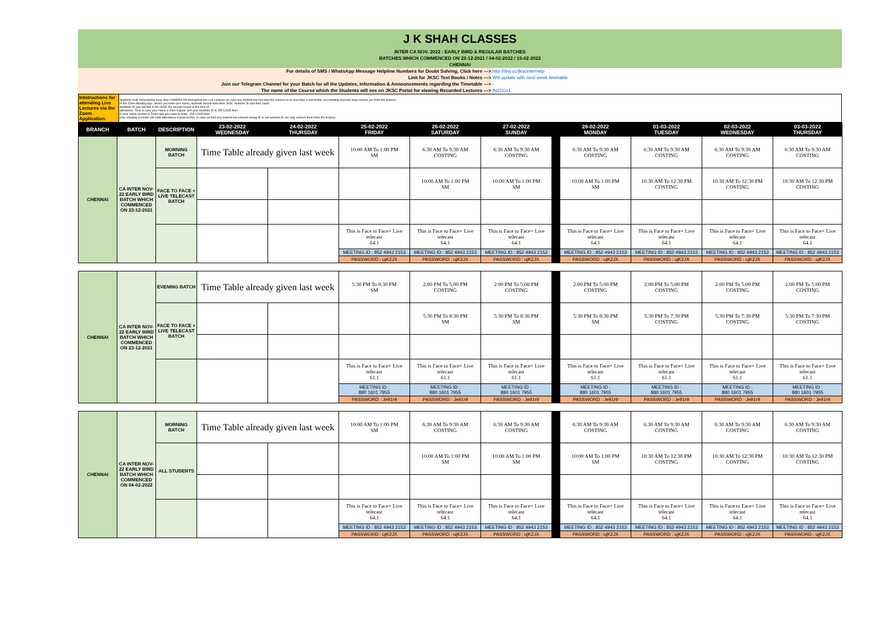| J K SHAH CLASSES |
| INTER CA NOV. 2022 : EARLY BIRD & REGULAR BATCHES |
| BATCHES WHICH COMMENCED ON 23-12-2021 / 04-02-2022 / 15-02-2022 |
| CHENNAI |
| For details of SMS / WhatsApp Message Helpline Numbers for Doubt Solving, Click here ---> | http://tiny.cc/jkscinterhelp |
| Link for JKSC Text Books / Notes ---> | Will update with next week timetable |
| Join our Telegram Channel for your Batch for all the Updates, Information & Announcements regarding the Timetable ---> | - |
| The name of the Course which the Students will see on JKSC Portal for viewing Recorded Lectures ---> | IN22Cn1 |
| Intstructions for attending Live Lectures via the Zoom Application. | Students shall compulsorily keep their CAMERA ON throughout the Live Lectures (in case any student has not kept the camera on or your face is not visible, our meeting executor may remove you from the lecture) In the Zoom Meeting App, where you write your name, students should write their JKSC students ID and their name. Students ID you will find in the JKSC fee receipt issued at the time of admission. Thus in case your name is Ram Kapoor and your students ID is JDF12345 then in your name section in Zoom app you need to enter- JDF12345 Ram (Our meeting executor will mark attendance based on this. In case we find any student has entered wrong ID or not entered ID, we may remove them from the lecture) |
| BRANCH | BATCH | DESCRIPTION | 23-02-2022 WEDNESDAY | 24-02-2022 THURSDAY | 25-02-2022 FRIDAY | 26-02-2022 SATURDAY | 27-02-2022 SUNDAY | | 28-02-2022 MONDAY | 01-03-2022 TUESDAY | 02-03-2022 WEDNESDAY | 03-03-2022 THURSDAY |
| --- | --- | --- | --- | --- | --- | --- | --- | --- | --- | --- | --- | --- |
| CHENNAI | CA INTER NOV-22 EARLY BIRD BATCH WHICH COMMENCED ON 23-12-2021 | MORNING BATCH | Time Table already given last week | | 10:00 AM To 1:00 PM SM | 6:30 AM To 9:30 AM COSTING | 6:30 AM To 9:30 AM COSTING | | 6:30 AM To 9:30 AM COSTING | 6:30 AM To 9:30 AM COSTING | 6:30 AM To 9:30 AM COSTING | 6:30 AM To 9:30 AM COSTING |
| | | FACE TO FACE + LIVE TELECAST BATCH | | | | 10:00 AM To 1:00 PM SM | 10:00 AM To 1:00 PM SM | | 10:00 AM To 1:00 PM SM | 10:30 AM To 12:30 PM COSTING | 10:30 AM To 12:30 PM COSTING | 10:30 AM To 12:30 PM COSTING |
| | | | | | This is Face to Face+ Live telecast 64.1 | This is Face to Face+ Live telecast 64.1 | This is Face to Face+ Live telecast 64.1 | | This is Face to Face+ Live telecast 64.1 | This is Face to Face+ Live telecast 64.1 | This is Face to Face+ Live telecast 64.1 | This is Face to Face+ Live telecast 64.1 |
| | | | | | MEETING ID : 852 4943 2153 | MEETING ID : 852 4943 2153 | MEETING ID : 852 4943 2153 | | MEETING ID : 852 4943 2153 | MEETING ID : 852 4943 2153 | MEETING ID : 852 4943 2153 | MEETING ID : 852 4943 2153 |
| | | | | | PASSWORD : ujK2JX | PASSWORD : ujK2JX | PASSWORD : ujK2JX | | PASSWORD : ujK2JX | PASSWORD : ujK2JX | PASSWORD : ujK2JX | PASSWORD : ujK2JX |
| CHENNAI | CA INTER NOV-22 EARLY BIRD BATCH WHICH COMMENCED ON 23-12-2021 | EVENING BATCH | Time Table already given last week | | 5:30 PM To 8:30 PM SM | 2:00 PM To 5:00 PM COSTING | 2:00 PM To 5:00 PM COSTING | | 2:00 PM To 5:00 PM COSTING | 2:00 PM To 5:00 PM COSTING | 2:00 PM To 5:00 PM COSTING | 2:00 PM To 5:00 PM COSTING |
| | | FACE TO FACE + LIVE TELECAST BATCH | | | | 5:30 PM To 8:30 PM SM | 5:30 PM To 8:30 PM SM | | 5:30 PM To 8:30 PM SM | 5:30 PM To 7:30 PM COSTING | 5:30 PM To 7:30 PM COSTING | 5:30 PM To 7:30 PM COSTING |
| | | | | | This is Face to Face+ Live telecast 61.1 | This is Face to Face+ Live telecast 61.1 | This is Face to Face+ Live telecast 61.1 | | This is Face to Face+ Live telecast 61.1 | This is Face to Face+ Live telecast 61.1 | This is Face to Face+ Live telecast 61.1 | This is Face to Face+ Live telecast 61.1 |
| | | | | | MEETING ID : 880 1601 7955 | MEETING ID : 880 1601 7955 | MEETING ID : 880 1601 7955 | | MEETING ID : 880 1601 7955 | MEETING ID : 880 1601 7955 | MEETING ID : 880 1601 7955 | MEETING ID : 880 1601 7955 |
| | | | | | PASSWORD : Je91r9 | PASSWORD : Je91r9 | PASSWORD : Je91r9 | | PASSWORD : Je91r9 | PASSWORD : Je91r9 | PASSWORD : Je91r9 | PASSWORD : Je91r9 |
| CHENNAI | CA INTER NOV-22 EARLY BIRD BATCH WHICH COMMENCED ON 04-02-2022 | MORNING BATCH | Time Table already given last week | | 10:00 AM To 1:00 PM SM | 6:30 AM To 9:30 AM COSTING | 6:30 AM To 9:30 AM COSTING | | 6:30 AM To 9:30 AM COSTING | 6:30 AM To 9:30 AM COSTING | 6:30 AM To 9:30 AM COSTING | 6:30 AM To 9:30 AM COSTING |
| | | ALL STUDENTS | | | | 10:00 AM To 1:00 PM SM | 10:00 AM To 1:00 PM SM | | 10:00 AM To 1:00 PM SM | 10:30 AM To 12:30 PM COSTING | 10:30 AM To 12:30 PM COSTING | 10:30 AM To 12:30 PM COSTING |
| | | | | | This is Face to Face+ Live telecast 64.1 | This is Face to Face+ Live telecast 64.1 | This is Face to Face+ Live telecast 64.1 | | This is Face to Face+ Live telecast 64.1 | This is Face to Face+ Live telecast 64.1 | This is Face to Face+ Live telecast 64.1 | This is Face to Face+ Live telecast 64.1 |
| | | | | | MEETING ID : 852 4943 2153 | MEETING ID : 852 4943 2153 | MEETING ID : 852 4943 2153 | | MEETING ID : 852 4943 2153 | MEETING ID : 852 4943 2153 | MEETING ID : 852 4943 2153 | MEETING ID : 852 4943 2153 |
| | | | | | PASSWORD : ujK2JX | PASSWORD : ujK2JX | PASSWORD : ujK2JX | | PASSWORD : ujK2JX | PASSWORD : ujK2JX | PASSWORD : ujK2JX | PASSWORD : ujK2JX |